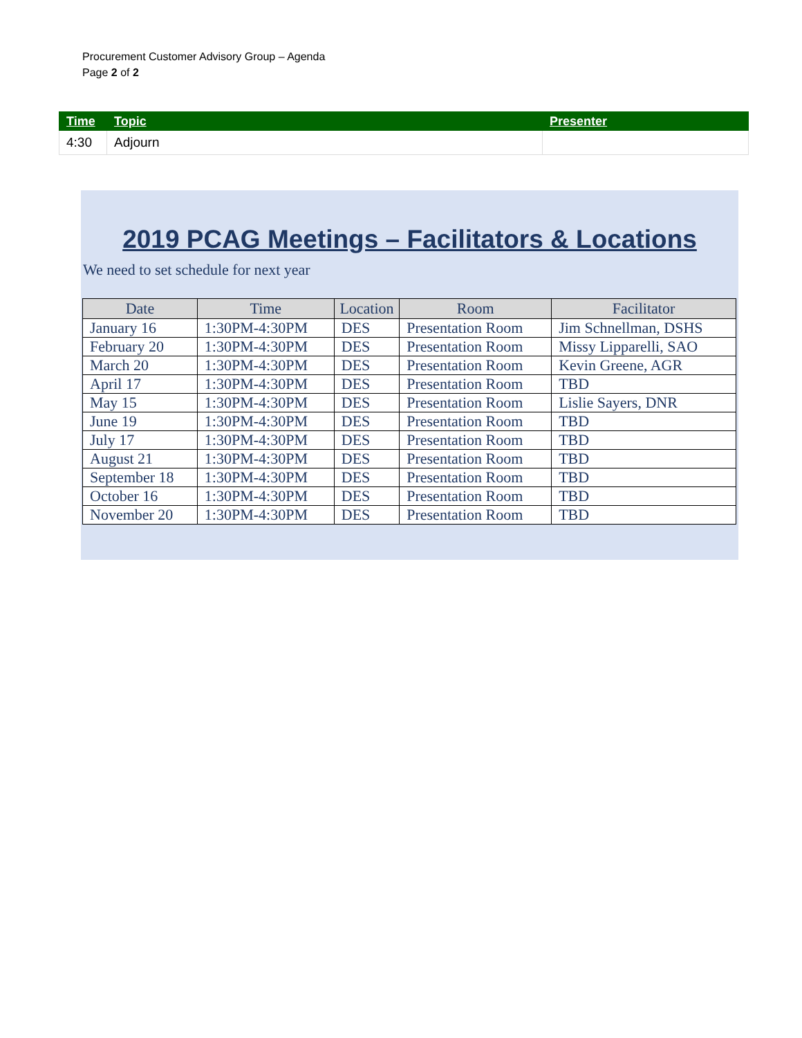Procurement Customer Advisory Group – Agenda
Page 2 of 2
| Time | Topic | Presenter |
| --- | --- | --- |
| 4:30 | Adjourn | |
2019 PCAG Meetings – Facilitators & Locations
We need to set schedule for next year
| Date | Time | Location | Room | Facilitator |
| --- | --- | --- | --- | --- |
| January 16 | 1:30PM-4:30PM | DES | Presentation Room | Jim Schnellman, DSHS |
| February 20 | 1:30PM-4:30PM | DES | Presentation Room | Missy Lipparelli, SAO |
| March 20 | 1:30PM-4:30PM | DES | Presentation Room | Kevin Greene, AGR |
| April 17 | 1:30PM-4:30PM | DES | Presentation Room | TBD |
| May 15 | 1:30PM-4:30PM | DES | Presentation Room | Lislie Sayers, DNR |
| June 19 | 1:30PM-4:30PM | DES | Presentation Room | TBD |
| July 17 | 1:30PM-4:30PM | DES | Presentation Room | TBD |
| August 21 | 1:30PM-4:30PM | DES | Presentation Room | TBD |
| September 18 | 1:30PM-4:30PM | DES | Presentation Room | TBD |
| October 16 | 1:30PM-4:30PM | DES | Presentation Room | TBD |
| November 20 | 1:30PM-4:30PM | DES | Presentation Room | TBD |